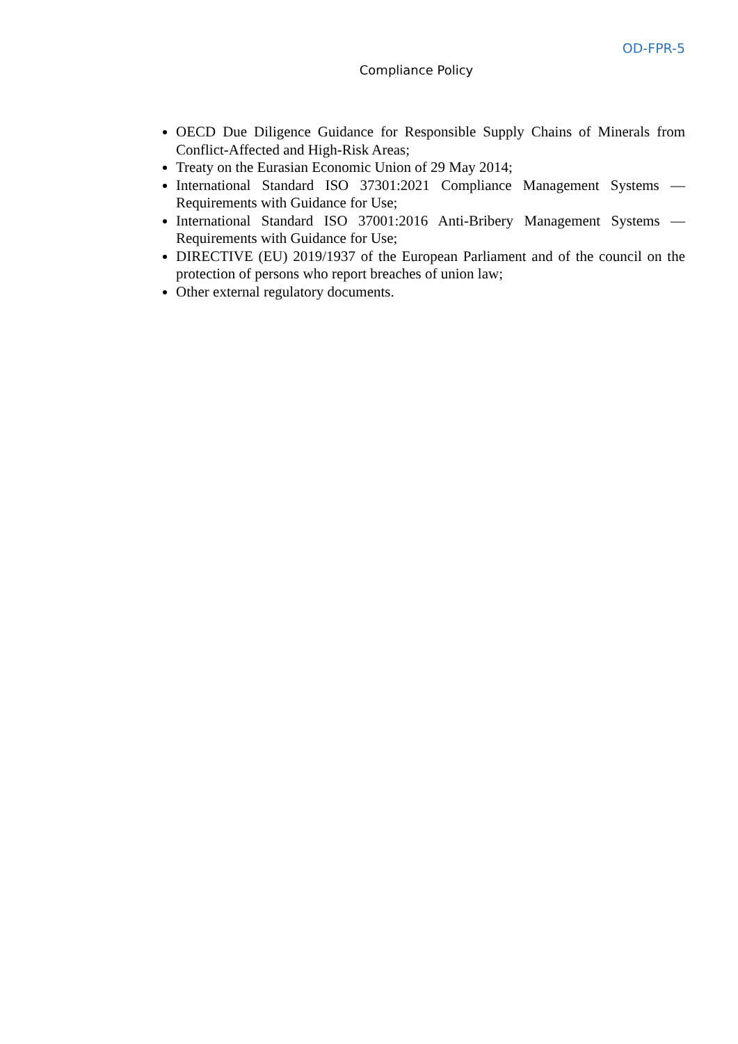OD-FPR-5
Compliance Policy
OECD Due Diligence Guidance for Responsible Supply Chains of Minerals from Conflict-Affected and High-Risk Areas;
Treaty on the Eurasian Economic Union of 29 May 2014;
International Standard ISO 37301:2021 Compliance Management Systems — Requirements with Guidance for Use;
International Standard ISO 37001:2016 Anti-Bribery Management Systems — Requirements with Guidance for Use;
DIRECTIVE (EU) 2019/1937 of the European Parliament and of the council on the protection of persons who report breaches of union law;
Other external regulatory documents.